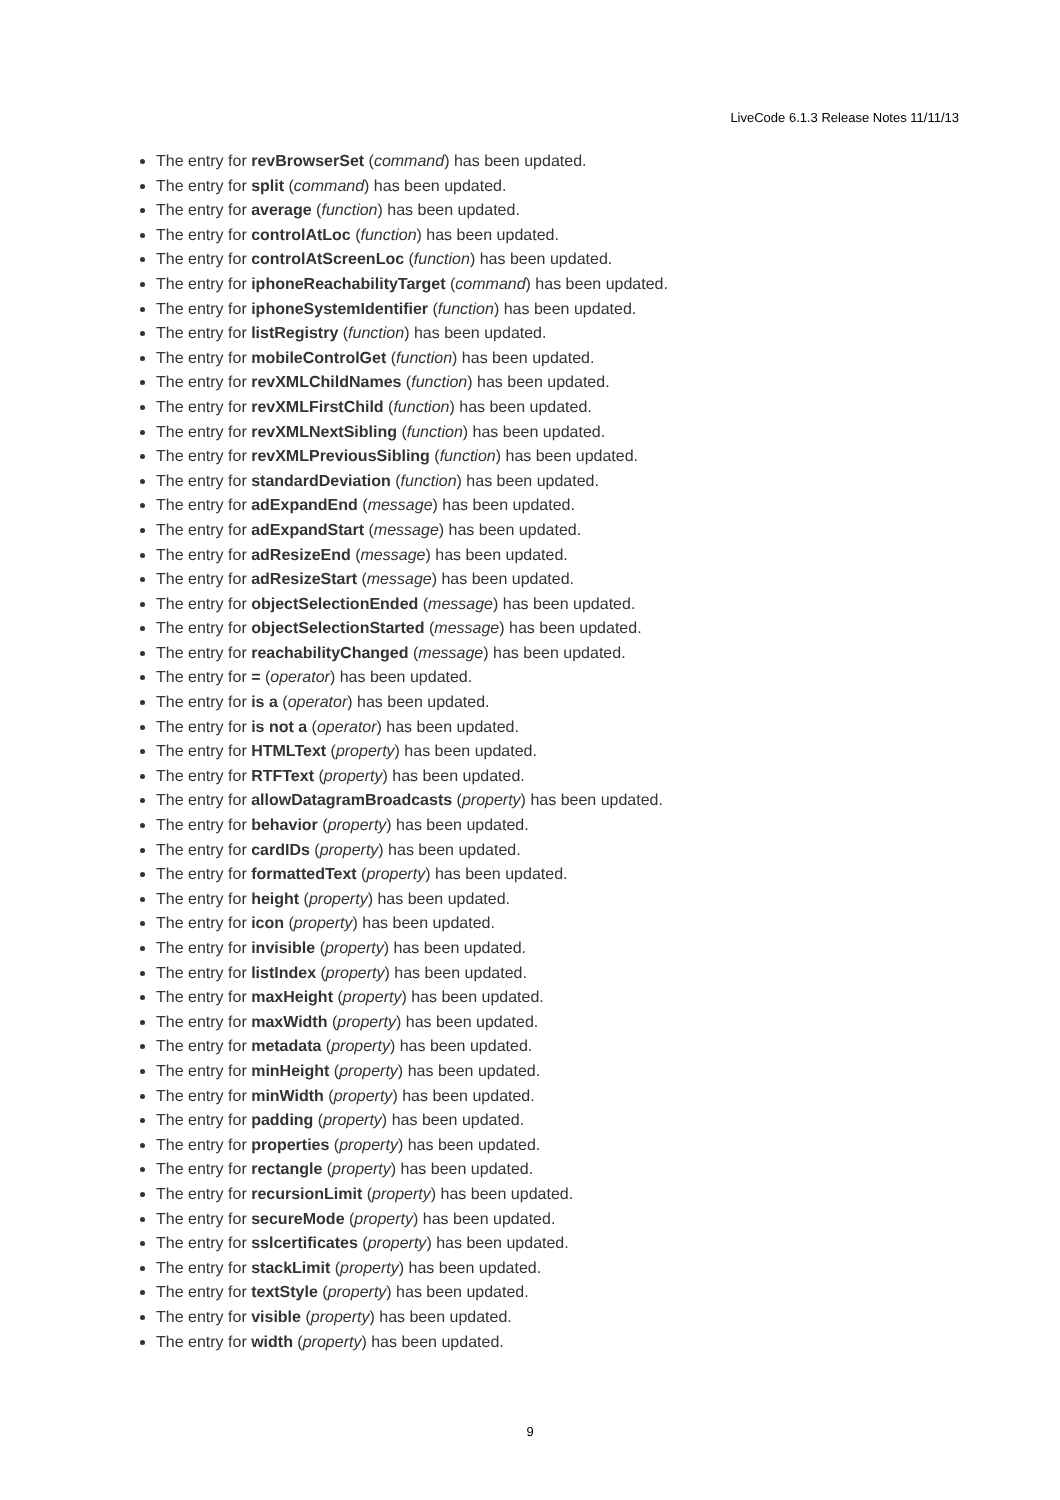LiveCode 6.1.3 Release Notes 11/11/13
The entry for revBrowserSet (command) has been updated.
The entry for split (command) has been updated.
The entry for average (function) has been updated.
The entry for controlAtLoc (function) has been updated.
The entry for controlAtScreenLoc (function) has been updated.
The entry for iphoneReachabilityTarget (command) has been updated.
The entry for iphoneSystemIdentifier (function) has been updated.
The entry for listRegistry (function) has been updated.
The entry for mobileControlGet (function) has been updated.
The entry for revXMLChildNames (function) has been updated.
The entry for revXMLFirstChild (function) has been updated.
The entry for revXMLNextSibling (function) has been updated.
The entry for revXMLPreviousSibling (function) has been updated.
The entry for standardDeviation (function) has been updated.
The entry for adExpandEnd (message) has been updated.
The entry for adExpandStart (message) has been updated.
The entry for adResizeEnd (message) has been updated.
The entry for adResizeStart (message) has been updated.
The entry for objectSelectionEnded (message) has been updated.
The entry for objectSelectionStarted (message) has been updated.
The entry for reachabilityChanged (message) has been updated.
The entry for = (operator) has been updated.
The entry for is a (operator) has been updated.
The entry for is not a (operator) has been updated.
The entry for HTMLText (property) has been updated.
The entry for RTFText (property) has been updated.
The entry for allowDatagramBroadcasts (property) has been updated.
The entry for behavior (property) has been updated.
The entry for cardIDs (property) has been updated.
The entry for formattedText (property) has been updated.
The entry for height (property) has been updated.
The entry for icon (property) has been updated.
The entry for invisible (property) has been updated.
The entry for listIndex (property) has been updated.
The entry for maxHeight (property) has been updated.
The entry for maxWidth (property) has been updated.
The entry for metadata (property) has been updated.
The entry for minHeight (property) has been updated.
The entry for minWidth (property) has been updated.
The entry for padding (property) has been updated.
The entry for properties (property) has been updated.
The entry for rectangle (property) has been updated.
The entry for recursionLimit (property) has been updated.
The entry for secureMode (property) has been updated.
The entry for sslcertificates (property) has been updated.
The entry for stackLimit (property) has been updated.
The entry for textStyle (property) has been updated.
The entry for visible (property) has been updated.
The entry for width (property) has been updated.
9